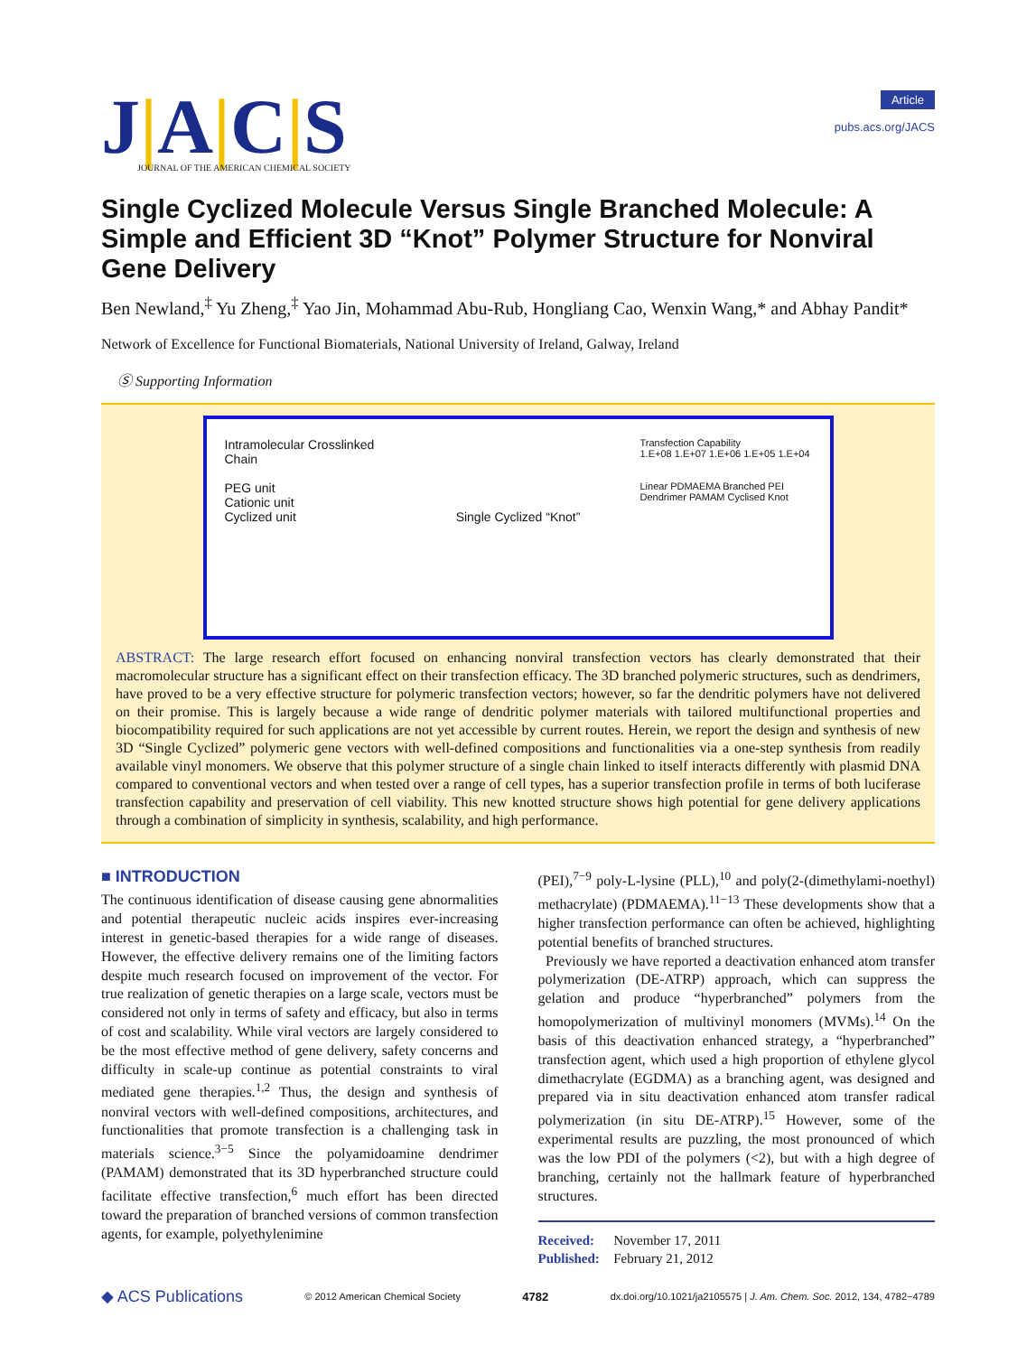J|A|C|S
JOURNAL OF THE AMERICAN CHEMICAL SOCIETY
Article
pubs.acs.org/JACS
Single Cyclized Molecule Versus Single Branched Molecule: A Simple and Efficient 3D “Knot” Polymer Structure for Nonviral Gene Delivery
Ben Newland,<sup>‡</sup> Yu Zheng,<sup>‡</sup> Yao Jin, Mohammad Abu-Rub, Hongliang Cao, Wenxin Wang,* and Abhay Pandit*
Network of Excellence for Functional Biomaterials, National University of Ireland, Galway, Ireland
Ⓢ Supporting Information
Intramolecular Crosslinked Chain
PEG unit
Cationic unit
Cyclized unit
Single Cyclized “Knot”
Transfection Capability
1.E+08 1.E+07 1.E+06 1.E+05 1.E+04
Linear PDMAEMA Branched PEI Dendrimer PAMAM Cyclised Knot
ABSTRACT: The large research effort focused on enhancing nonviral transfection vectors has clearly demonstrated that their macromolecular structure has a significant effect on their transfection efficacy. The 3D branched polymeric structures, such as dendrimers, have proved to be a very effective structure for polymeric transfection vectors; however, so far the dendritic polymers have not delivered on their promise. This is largely because a wide range of dendritic polymer materials with tailored multifunctional properties and biocompatibility required for such applications are not yet accessible by current routes. Herein, we report the design and synthesis of new 3D “Single Cyclized” polymeric gene vectors with well-defined compositions and functionalities via a one-step synthesis from readily available vinyl monomers. We observe that this polymer structure of a single chain linked to itself interacts differently with plasmid DNA compared to conventional vectors and when tested over a range of cell types, has a superior transfection profile in terms of both luciferase transfection capability and preservation of cell viability. This new knotted structure shows high potential for gene delivery applications through a combination of simplicity in synthesis, scalability, and high performance.
■ INTRODUCTION
The continuous identification of disease causing gene abnormalities and potential therapeutic nucleic acids inspires ever-increasing interest in genetic-based therapies for a wide range of diseases. However, the effective delivery remains one of the limiting factors despite much research focused on improvement of the vector. For true realization of genetic therapies on a large scale, vectors must be considered not only in terms of safety and efficacy, but also in terms of cost and scalability. While viral vectors are largely considered to be the most effective method of gene delivery, safety concerns and difficulty in scale-up continue as potential constraints to viral mediated gene therapies.<sup>1,2</sup> Thus, the design and synthesis of nonviral vectors with well-defined compositions, architectures, and functionalities that promote transfection is a challenging task in materials science.<sup>3−5</sup> Since the polyamidoamine dendrimer (PAMAM) demonstrated that its 3D hyperbranched structure could facilitate effective transfection,<sup>6</sup> much effort has been directed toward the preparation of branched versions of common transfection agents, for example, polyethylenimine
(PEI),<sup>7−9</sup> poly-L-lysine (PLL),<sup>10</sup> and poly(2-(dimethylami-noethyl) methacrylate) (PDMAEMA).<sup>11−13</sup> These developments show that a higher transfection performance can often be achieved, highlighting potential benefits of branched structures.
Previously we have reported a deactivation enhanced atom transfer polymerization (DE-ATRP) approach, which can suppress the gelation and produce “hyperbranched” polymers from the homopolymerization of multivinyl monomers (MVMs).<sup>14</sup> On the basis of this deactivation enhanced strategy, a “hyperbranched” transfection agent, which used a high proportion of ethylene glycol dimethacrylate (EGDMA) as a branching agent, was designed and prepared via in situ deactivation enhanced atom transfer radical polymerization (in situ DE-ATRP).<sup>15</sup> However, some of the experimental results are puzzling, the most pronounced of which was the low PDI of the polymers (<2), but with a high degree of branching, certainly not the hallmark feature of hyperbranched structures.
Received: November 17, 2011
Published: February 21, 2012
◆ ACS Publications © 2012 American Chemical Society 4782 dx.doi.org/10.1021/ja2105575 | J. Am. Chem. Soc. 2012, 134, 4782−4789